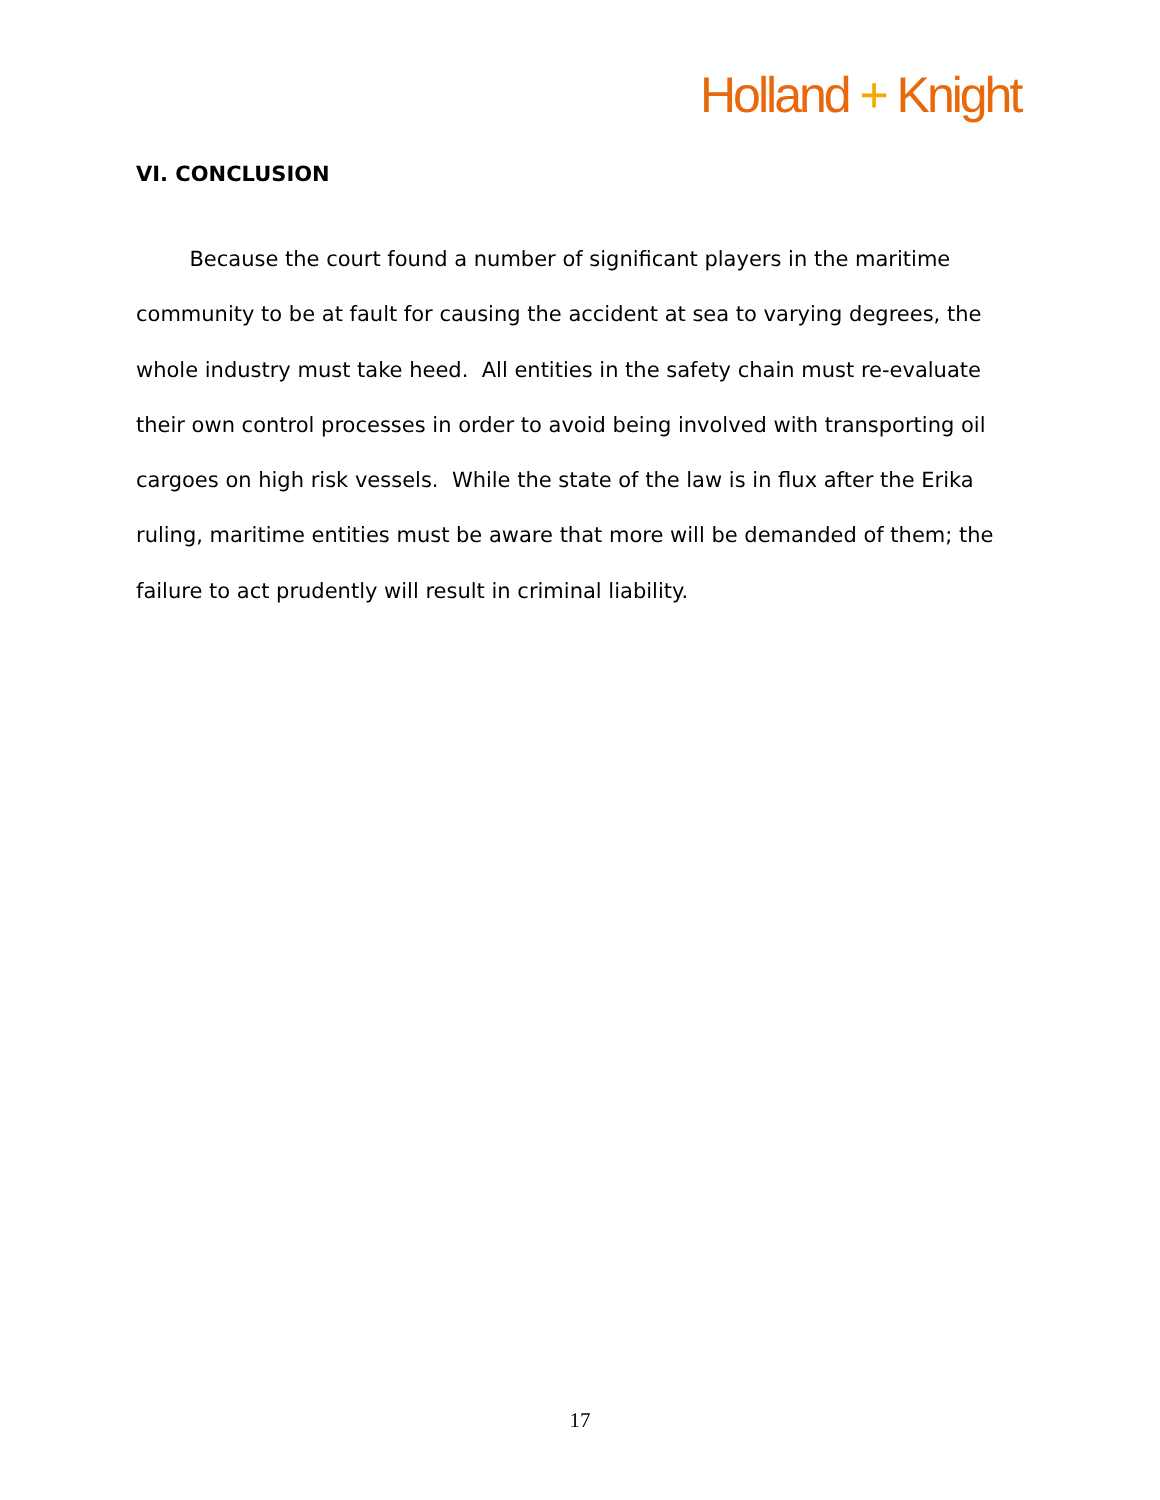Holland + Knight
VI. CONCLUSION
Because the court found a number of significant players in the maritime community to be at fault for causing the accident at sea to varying degrees, the whole industry must take heed. All entities in the safety chain must re-evaluate their own control processes in order to avoid being involved with transporting oil cargoes on high risk vessels. While the state of the law is in flux after the Erika ruling, maritime entities must be aware that more will be demanded of them; the failure to act prudently will result in criminal liability.
17